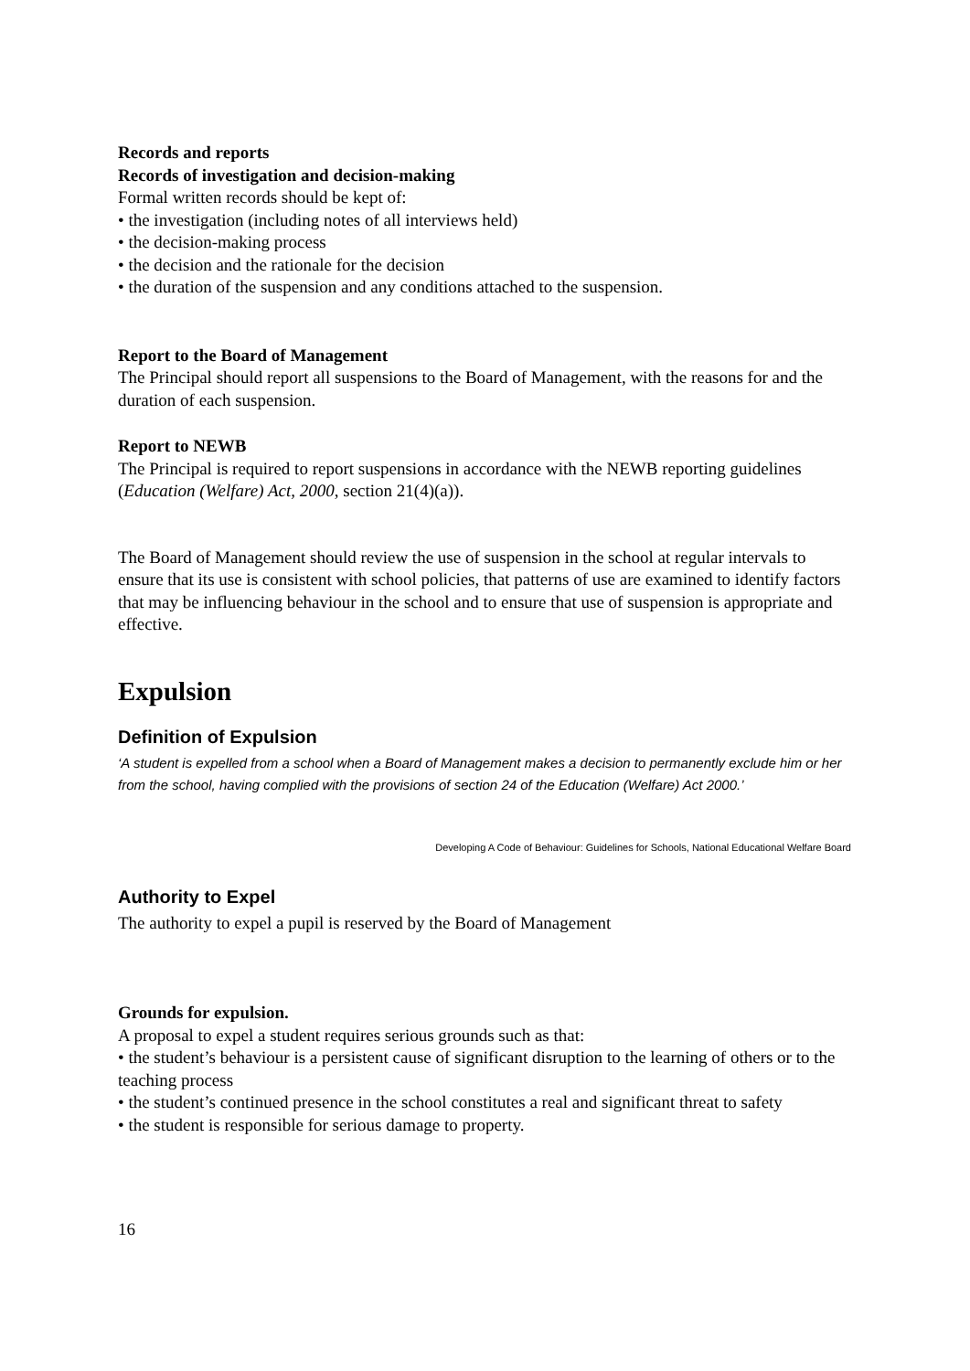Records and reports
Records of investigation and decision-making
Formal written records should be kept of:
• the investigation (including notes of all interviews held)
• the decision-making process
• the decision and the rationale for the decision
• the duration of the suspension and any conditions attached to the suspension.
Report to the Board of Management
The Principal should report all suspensions to the Board of Management, with the reasons for and the duration of each suspension.
Report to NEWB
The Principal is required to report suspensions in accordance with the NEWB reporting guidelines (Education (Welfare) Act, 2000, section 21(4)(a)).
The Board of Management should review the use of suspension in the school at regular intervals to ensure that its use is consistent with school policies, that patterns of use are examined to identify factors that may be influencing behaviour in the school and to ensure that use of suspension is appropriate and effective.
Expulsion
Definition of Expulsion
‘A student is expelled from a school when a Board of Management makes a decision to permanently exclude him or her from the school, having complied with the provisions of section 24 of the Education (Welfare) Act 2000.’
Developing A Code of Behaviour: Guidelines for Schools, National Educational Welfare Board
Authority to Expel
The authority to expel a pupil is reserved by the Board of Management
Grounds for expulsion.
A proposal to expel a student requires serious grounds such as that:
• the student’s behaviour is a persistent cause of significant disruption to the learning of others or to the teaching process
• the student’s continued presence in the school constitutes a real and significant threat to safety
• the student is responsible for serious damage to property.
16